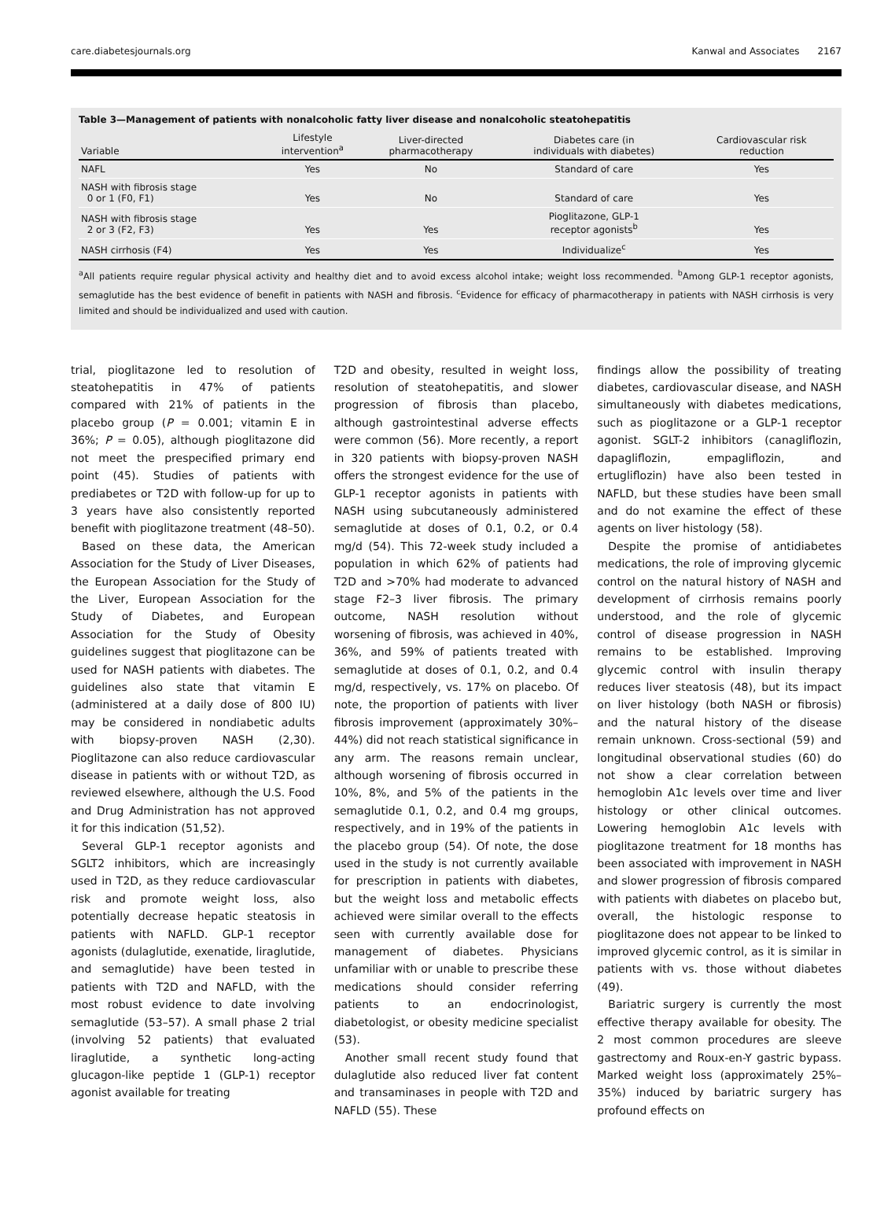care.diabetesjournals.org Kanwal and Associates 2167
Table 3—Management of patients with nonalcoholic fatty liver disease and nonalcoholic steatohepatitis
| Variable | Lifestyle intervention<sup>a</sup> | Liver-directed pharmacotherapy | Diabetes care (in individuals with diabetes) | Cardiovascular risk reduction |
| --- | --- | --- | --- | --- |
| NAFL | Yes | No | Standard of care | Yes |
| NASH with fibrosis stage 0 or 1 (F0, F1) | Yes | No | Standard of care | Yes |
| NASH with fibrosis stage 2 or 3 (F2, F3) | Yes | Yes | Pioglitazone, GLP-1 receptor agonists<sup>b</sup> | Yes |
| NASH cirrhosis (F4) | Yes | Yes | Individualize<sup>c</sup> | Yes |
<sup>a</sup> All patients require regular physical activity and healthy diet and to avoid excess alcohol intake; weight loss recommended. <sup>b</sup>Among GLP-1 receptor agonists, semaglutide has the best evidence of benefit in patients with NASH and fibrosis. <sup>c</sup>Evidence for efficacy of pharmacotherapy in patients with NASH cirrhosis is very limited and should be individualized and used with caution.
trial, pioglitazone led to resolution of steatohepatitis in 47% of patients compared with 21% of patients in the placebo group (P = 0.001; vitamin E in 36%; P = 0.05), although pioglitazone did not meet the prespecified primary end point (45). Studies of patients with prediabetes or T2D with follow-up for up to 3 years have also consistently reported benefit with pioglitazone treatment (48–50).
Based on these data, the American Association for the Study of Liver Diseases, the European Association for the Study of the Liver, European Association for the Study of Diabetes, and European Association for the Study of Obesity guidelines suggest that pioglitazone can be used for NASH patients with diabetes. The guidelines also state that vitamin E (administered at a daily dose of 800 IU) may be considered in nondiabetic adults with biopsy-proven NASH (2,30). Pioglitazone can also reduce cardiovascular disease in patients with or without T2D, as reviewed elsewhere, although the U.S. Food and Drug Administration has not approved it for this indication (51,52).
Several GLP-1 receptor agonists and SGLT2 inhibitors, which are increasingly used in T2D, as they reduce cardiovascular risk and promote weight loss, also potentially decrease hepatic steatosis in patients with NAFLD. GLP-1 receptor agonists (dulaglutide, exenatide, liraglutide, and semaglutide) have been tested in patients with T2D and NAFLD, with the most robust evidence to date involving semaglutide (53–57). A small phase 2 trial (involving 52 patients) that evaluated liraglutide, a synthetic long-acting glucagon-like peptide 1 (GLP-1) receptor agonist available for treating
T2D and obesity, resulted in weight loss, resolution of steatohepatitis, and slower progression of fibrosis than placebo, although gastrointestinal adverse effects were common (56). More recently, a report in 320 patients with biopsy-proven NASH offers the strongest evidence for the use of GLP-1 receptor agonists in patients with NASH using subcutaneously administered semaglutide at doses of 0.1, 0.2, or 0.4 mg/d (54). This 72-week study included a population in which 62% of patients had T2D and >70% had moderate to advanced stage F2–3 liver fibrosis. The primary outcome, NASH resolution without worsening of fibrosis, was achieved in 40%, 36%, and 59% of patients treated with semaglutide at doses of 0.1, 0.2, and 0.4 mg/d, respectively, vs. 17% on placebo. Of note, the proportion of patients with liver fibrosis improvement (approximately 30%–44%) did not reach statistical significance in any arm. The reasons remain unclear, although worsening of fibrosis occurred in 10%, 8%, and 5% of the patients in the semaglutide 0.1, 0.2, and 0.4 mg groups, respectively, and in 19% of the patients in the placebo group (54). Of note, the dose used in the study is not currently available for prescription in patients with diabetes, but the weight loss and metabolic effects achieved were similar overall to the effects seen with currently available dose for management of diabetes. Physicians unfamiliar with or unable to prescribe these medications should consider referring patients to an endocrinologist, diabetologist, or obesity medicine specialist (53).
Another small recent study found that dulaglutide also reduced liver fat content and transaminases in people with T2D and NAFLD (55). These
findings allow the possibility of treating diabetes, cardiovascular disease, and NASH simultaneously with diabetes medications, such as pioglitazone or a GLP-1 receptor agonist. SGLT-2 inhibitors (canagliflozin, dapagliflozin, empagliflozin, and ertugliflozin) have also been tested in NAFLD, but these studies have been small and do not examine the effect of these agents on liver histology (58).
Despite the promise of antidiabetes medications, the role of improving glycemic control on the natural history of NASH and development of cirrhosis remains poorly understood, and the role of glycemic control of disease progression in NASH remains to be established. Improving glycemic control with insulin therapy reduces liver steatosis (48), but its impact on liver histology (both NASH or fibrosis) and the natural history of the disease remain unknown. Cross-sectional (59) and longitudinal observational studies (60) do not show a clear correlation between hemoglobin A1c levels over time and liver histology or other clinical outcomes. Lowering hemoglobin A1c levels with pioglitazone treatment for 18 months has been associated with improvement in NASH and slower progression of fibrosis compared with patients with diabetes on placebo but, overall, the histologic response to pioglitazone does not appear to be linked to improved glycemic control, as it is similar in patients with vs. those without diabetes (49).
Bariatric surgery is currently the most effective therapy available for obesity. The 2 most common procedures are sleeve gastrectomy and Roux-en-Y gastric bypass. Marked weight loss (approximately 25%–35%) induced by bariatric surgery has profound effects on